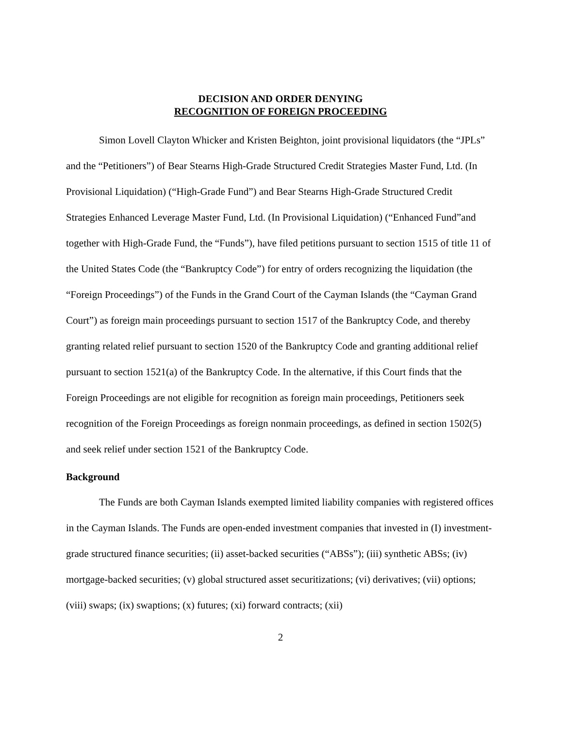DECISION AND ORDER DENYING
RECOGNITION OF FOREIGN PROCEEDING
Simon Lovell Clayton Whicker and Kristen Beighton, joint provisional liquidators (the “JPLs” and the “Petitioners”) of Bear Stearns High-Grade Structured Credit Strategies Master Fund, Ltd. (In Provisional Liquidation) (“High-Grade Fund”) and Bear Stearns High-Grade Structured Credit Strategies Enhanced Leverage Master Fund, Ltd. (In Provisional Liquidation) (“Enhanced Fund”and together with High-Grade Fund, the “Funds”), have filed petitions pursuant to section 1515 of title 11 of the United States Code (the “Bankruptcy Code”) for entry of orders recognizing the liquidation (the “Foreign Proceedings”) of the Funds in the Grand Court of the Cayman Islands (the “Cayman Grand Court”) as foreign main proceedings pursuant to section 1517 of the Bankruptcy Code, and thereby granting related relief pursuant to section 1520 of the Bankruptcy Code and granting additional relief pursuant to section 1521(a) of the Bankruptcy Code. In the alternative, if this Court finds that the Foreign Proceedings are not eligible for recognition as foreign main proceedings, Petitioners seek recognition of the Foreign Proceedings as foreign nonmain proceedings, as defined in section 1502(5) and seek relief under section 1521 of the Bankruptcy Code.
Background
The Funds are both Cayman Islands exempted limited liability companies with registered offices in the Cayman Islands. The Funds are open-ended investment companies that invested in (I) investment-grade structured finance securities; (ii) asset-backed securities (“ABSs”); (iii) synthetic ABSs; (iv) mortgage-backed securities; (v) global structured asset securitizations; (vi) derivatives; (vii) options; (viii) swaps; (ix) swaptions; (x) futures; (xi) forward contracts; (xii)
2